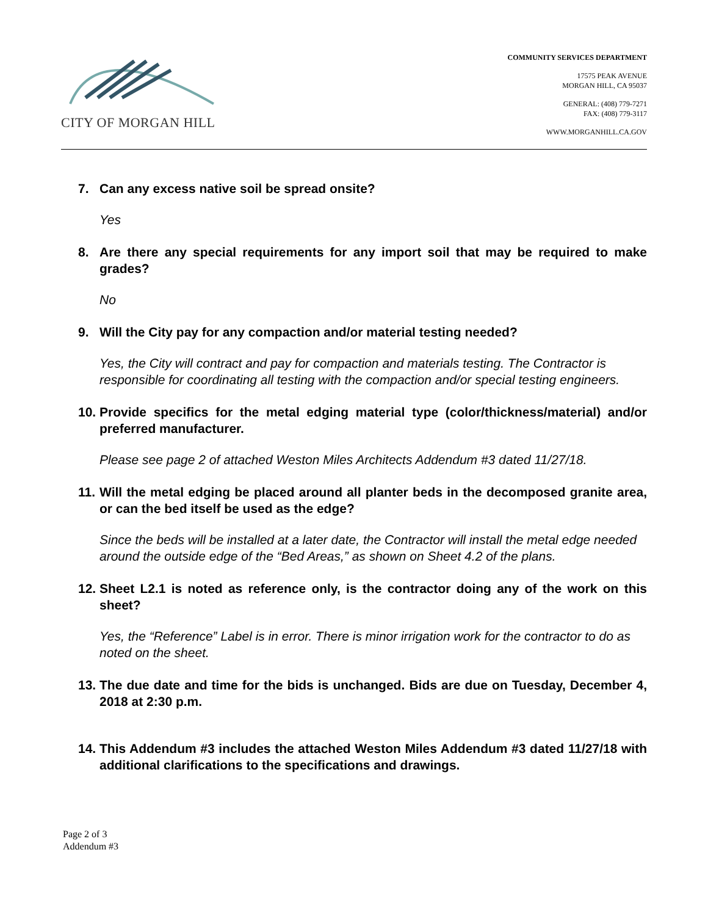CITY OF MORGAN HILL
COMMUNITY SERVICES DEPARTMENT
17575 PEAK AVENUE
MORGAN HILL, CA 95037
GENERAL: (408) 779-7271
FAX: (408) 779-3117
WWW.MORGANHILL.CA.GOV
7. Can any excess native soil be spread onsite?
Yes
8. Are there any special requirements for any import soil that may be required to make grades?
No
9. Will the City pay for any compaction and/or material testing needed?
Yes, the City will contract and pay for compaction and materials testing. The Contractor is responsible for coordinating all testing with the compaction and/or special testing engineers.
10. Provide specifics for the metal edging material type (color/thickness/material) and/or preferred manufacturer.
Please see page 2 of attached Weston Miles Architects Addendum #3 dated 11/27/18.
11. Will the metal edging be placed around all planter beds in the decomposed granite area, or can the bed itself be used as the edge?
Since the beds will be installed at a later date, the Contractor will install the metal edge needed around the outside edge of the “Bed Areas,” as shown on Sheet 4.2 of the plans.
12. Sheet L2.1 is noted as reference only, is the contractor doing any of the work on this sheet?
Yes, the “Reference” Label is in error. There is minor irrigation work for the contractor to do as noted on the sheet.
13. The due date and time for the bids is unchanged. Bids are due on Tuesday, December 4, 2018 at 2:30 p.m.
14. This Addendum #3 includes the attached Weston Miles Addendum #3 dated 11/27/18 with additional clarifications to the specifications and drawings.
Page 2 of 3
Addendum #3